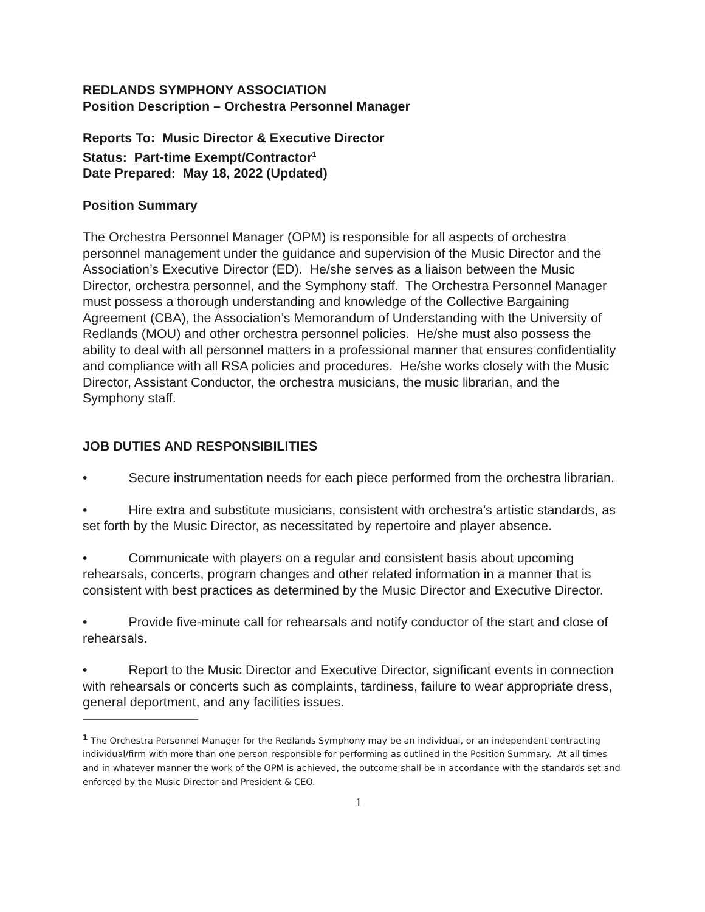REDLANDS SYMPHONY ASSOCIATION
Position Description – Orchestra Personnel Manager
Reports To: Music Director & Executive Director
Status: Part-time Exempt/Contractor<sup>1</sup>
Date Prepared: May 18, 2022 (Updated)
Position Summary
The Orchestra Personnel Manager (OPM) is responsible for all aspects of orchestra personnel management under the guidance and supervision of the Music Director and the Association’s Executive Director (ED). He/she serves as a liaison between the Music Director, orchestra personnel, and the Symphony staff. The Orchestra Personnel Manager must possess a thorough understanding and knowledge of the Collective Bargaining Agreement (CBA), the Association’s Memorandum of Understanding with the University of Redlands (MOU) and other orchestra personnel policies. He/she must also possess the ability to deal with all personnel matters in a professional manner that ensures confidentiality and compliance with all RSA policies and procedures. He/she works closely with the Music Director, Assistant Conductor, the orchestra musicians, the music librarian, and the Symphony staff.
JOB DUTIES AND RESPONSIBILITIES
• Secure instrumentation needs for each piece performed from the orchestra librarian.
• Hire extra and substitute musicians, consistent with orchestra’s artistic standards, as set forth by the Music Director, as necessitated by repertoire and player absence.
• Communicate with players on a regular and consistent basis about upcoming rehearsals, concerts, program changes and other related information in a manner that is consistent with best practices as determined by the Music Director and Executive Director.
• Provide five-minute call for rehearsals and notify conductor of the start and close of rehearsals.
• Report to the Music Director and Executive Director, significant events in connection with rehearsals or concerts such as complaints, tardiness, failure to wear appropriate dress, general deportment, and any facilities issues.
<sup>1</sup> The Orchestra Personnel Manager for the Redlands Symphony may be an individual, or an independent contracting individual/firm with more than one person responsible for performing as outlined in the Position Summary. At all times and in whatever manner the work of the OPM is achieved, the outcome shall be in accordance with the standards set and enforced by the Music Director and President & CEO.
1